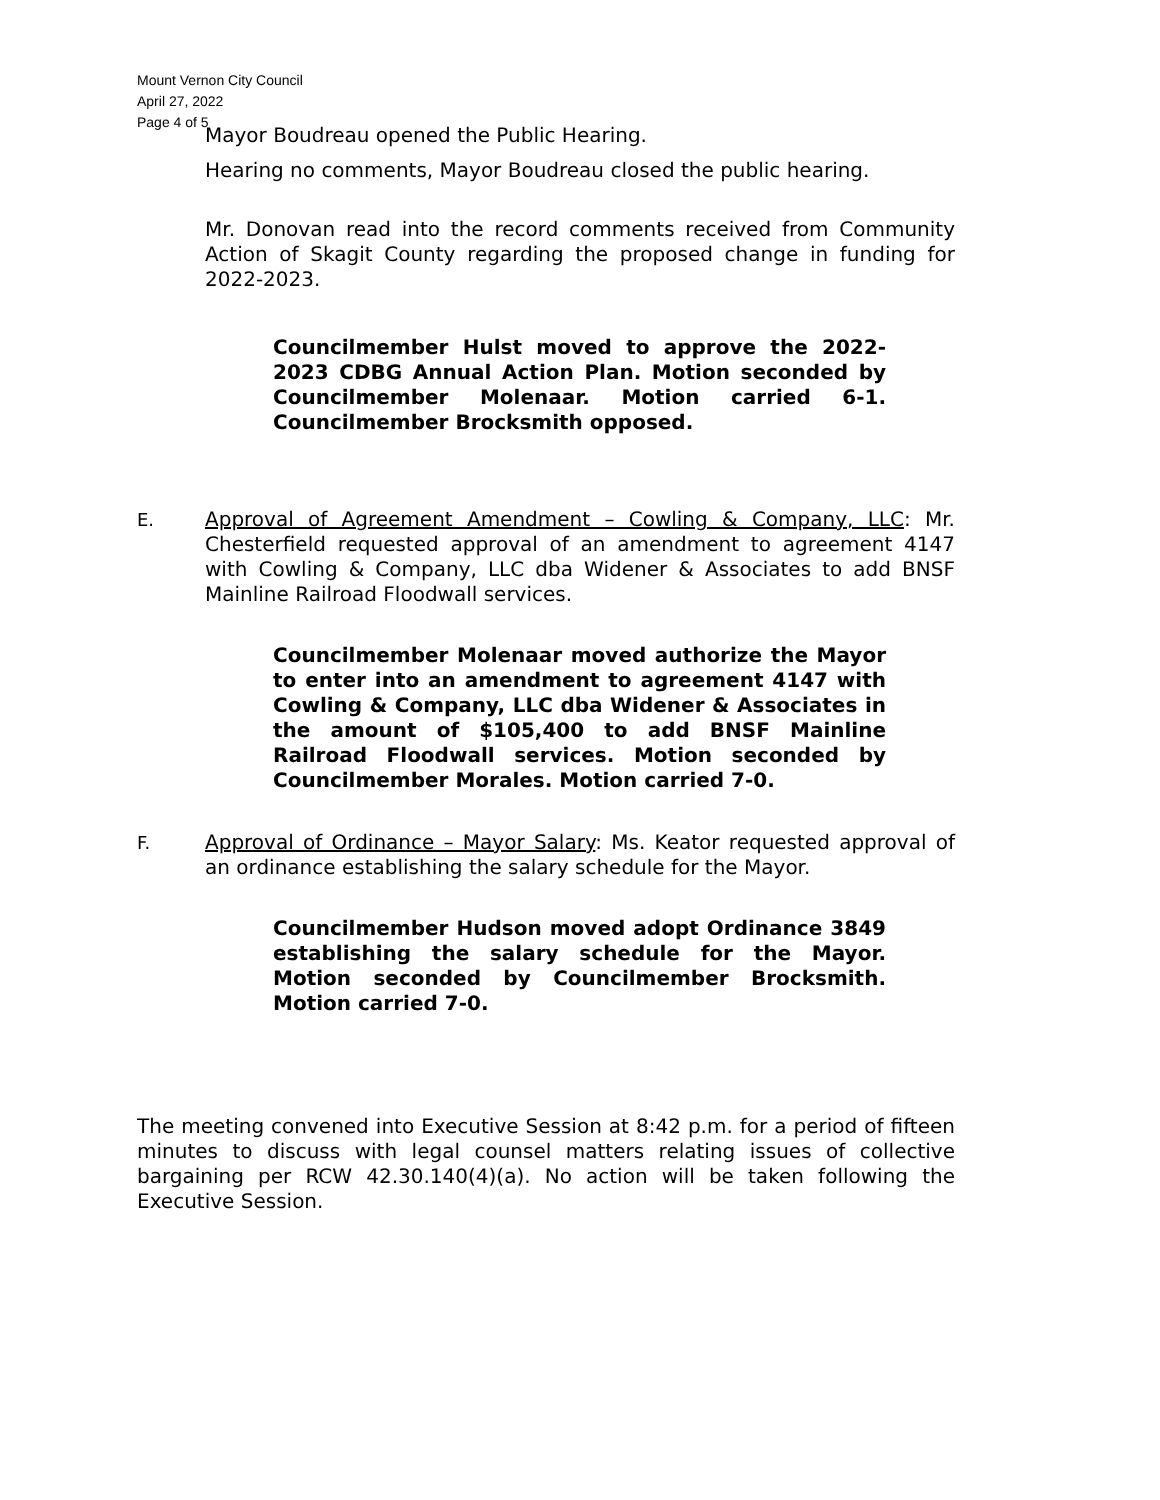Mount Vernon City Council
April 27, 2022
Page 4 of 5
Mayor Boudreau opened the Public Hearing.
Hearing no comments, Mayor Boudreau closed the public hearing.
Mr. Donovan read into the record comments received from Community Action of Skagit County regarding the proposed change in funding for 2022-2023.
Councilmember Hulst moved to approve the 2022-2023 CDBG Annual Action Plan. Motion seconded by Councilmember Molenaar. Motion carried 6-1. Councilmember Brocksmith opposed.
E. Approval of Agreement Amendment – Cowling & Company, LLC: Mr. Chesterfield requested approval of an amendment to agreement 4147 with Cowling & Company, LLC dba Widener & Associates to add BNSF Mainline Railroad Floodwall services.
Councilmember Molenaar moved authorize the Mayor to enter into an amendment to agreement 4147 with Cowling & Company, LLC dba Widener & Associates in the amount of $105,400 to add BNSF Mainline Railroad Floodwall services. Motion seconded by Councilmember Morales. Motion carried 7-0.
F. Approval of Ordinance – Mayor Salary: Ms. Keator requested approval of an ordinance establishing the salary schedule for the Mayor.
Councilmember Hudson moved adopt Ordinance 3849 establishing the salary schedule for the Mayor. Motion seconded by Councilmember Brocksmith. Motion carried 7-0.
The meeting convened into Executive Session at 8:42 p.m. for a period of fifteen minutes to discuss with legal counsel matters relating issues of collective bargaining per RCW 42.30.140(4)(a). No action will be taken following the Executive Session.